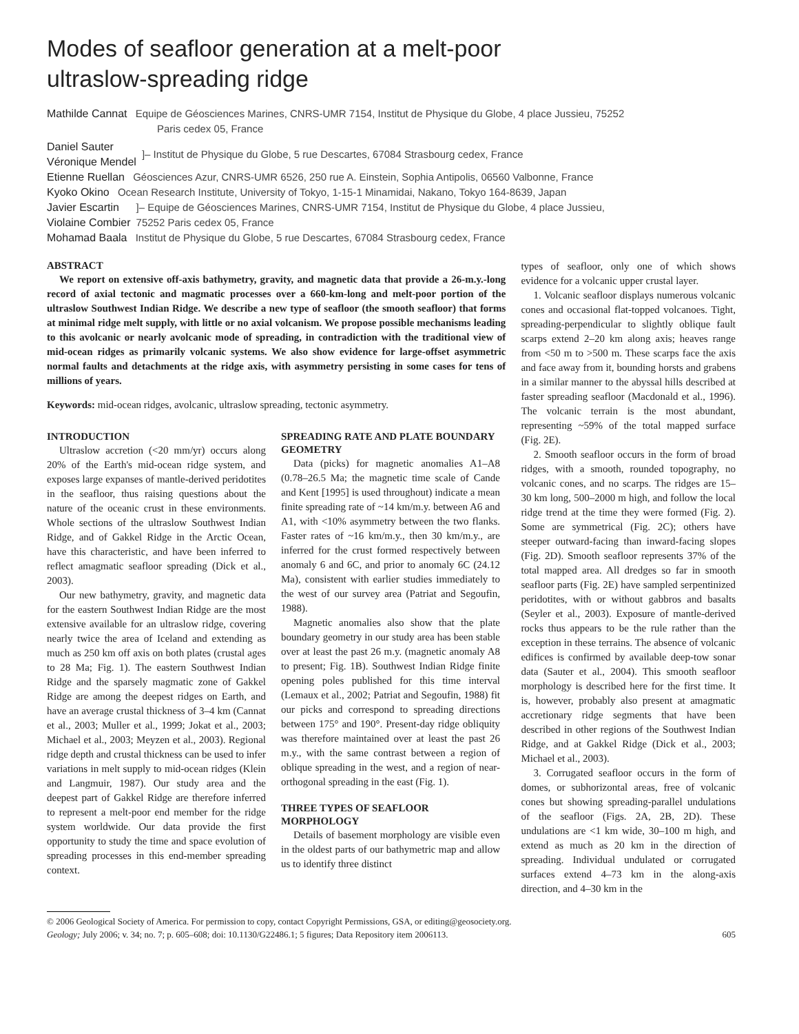Modes of seafloor generation at a melt-poor
ultraslow-spreading ridge
Mathilde Cannat Equipe de Géosciences Marines, CNRS-UMR 7154, Institut de Physique du Globe, 4 place Jussieu, 75252
Paris cedex 05, France
Daniel Sauter
Véronique Mendel
]– Institut de Physique du Globe, 5 rue Descartes, 67084 Strasbourg cedex, France
Etienne Ruellan Géosciences Azur, CNRS-UMR 6526, 250 rue A. Einstein, Sophia Antipolis, 06560 Valbonne, France
Kyoko Okino Ocean Research Institute, University of Tokyo, 1-15-1 Minamidai, Nakano, Tokyo 164-8639, Japan
Javier Escartin
Violaine Combier
]– Equipe de Géosciences Marines, CNRS-UMR 7154, Institut de Physique du Globe, 4 place Jussieu,
75252 Paris cedex 05, France
Mohamad Baala Institut de Physique du Globe, 5 rue Descartes, 67084 Strasbourg cedex, France
ABSTRACT
We report on extensive off-axis bathymetry, gravity, and magnetic data that provide a 26-m.y.-long record of axial tectonic and magmatic processes over a 660-km-long and melt-poor portion of the ultraslow Southwest Indian Ridge. We describe a new type of seafloor (the smooth seafloor) that forms at minimal ridge melt supply, with little or no axial volcanism. We propose possible mechanisms leading to this avolcanic or nearly avolcanic mode of spreading, in contradiction with the traditional view of mid-ocean ridges as primarily volcanic systems. We also show evidence for large-offset asymmetric normal faults and detachments at the ridge axis, with asymmetry persisting in some cases for tens of millions of years.
Keywords: mid-ocean ridges, avolcanic, ultraslow spreading, tectonic asymmetry.
INTRODUCTION
Ultraslow accretion (<20 mm/yr) occurs along 20% of the Earth's mid-ocean ridge system, and exposes large expanses of mantle-derived peridotites in the seafloor, thus raising questions about the nature of the oceanic crust in these environments. Whole sections of the ultraslow Southwest Indian Ridge, and of Gakkel Ridge in the Arctic Ocean, have this characteristic, and have been inferred to reflect amagmatic seafloor spreading (Dick et al., 2003).
Our new bathymetry, gravity, and magnetic data for the eastern Southwest Indian Ridge are the most extensive available for an ultraslow ridge, covering nearly twice the area of Iceland and extending as much as 250 km off axis on both plates (crustal ages to 28 Ma; Fig. 1). The eastern Southwest Indian Ridge and the sparsely magmatic zone of Gakkel Ridge are among the deepest ridges on Earth, and have an average crustal thickness of 3–4 km (Cannat et al., 2003; Muller et al., 1999; Jokat et al., 2003; Michael et al., 2003; Meyzen et al., 2003). Regional ridge depth and crustal thickness can be used to infer variations in melt supply to mid-ocean ridges (Klein and Langmuir, 1987). Our study area and the deepest part of Gakkel Ridge are therefore inferred to represent a melt-poor end member for the ridge system worldwide. Our data provide the first opportunity to study the time and space evolution of spreading processes in this end-member spreading context.
SPREADING RATE AND PLATE BOUNDARY GEOMETRY
Data (picks) for magnetic anomalies A1–A8 (0.78–26.5 Ma; the magnetic time scale of Cande and Kent [1995] is used throughout) indicate a mean finite spreading rate of ~14 km/m.y. between A6 and A1, with <10% asymmetry between the two flanks. Faster rates of ~16 km/m.y., then 30 km/m.y., are inferred for the crust formed respectively between anomaly 6 and 6C, and prior to anomaly 6C (24.12 Ma), consistent with earlier studies immediately to the west of our survey area (Patriat and Segoufin, 1988).
Magnetic anomalies also show that the plate boundary geometry in our study area has been stable over at least the past 26 m.y. (magnetic anomaly A8 to present; Fig. 1B). Southwest Indian Ridge finite opening poles published for this time interval (Lemaux et al., 2002; Patriat and Segoufin, 1988) fit our picks and correspond to spreading directions between 175° and 190°. Present-day ridge obliquity was therefore maintained over at least the past 26 m.y., with the same contrast between a region of oblique spreading in the west, and a region of near-orthogonal spreading in the east (Fig. 1).
THREE TYPES OF SEAFLOOR MORPHOLOGY
Details of basement morphology are visible even in the oldest parts of our bathymetric map and allow us to identify three distinct
types of seafloor, only one of which shows evidence for a volcanic upper crustal layer.
1. Volcanic seafloor displays numerous volcanic cones and occasional flat-topped volcanoes. Tight, spreading-perpendicular to slightly oblique fault scarps extend 2–20 km along axis; heaves range from <50 m to >500 m. These scarps face the axis and face away from it, bounding horsts and grabens in a similar manner to the abyssal hills described at faster spreading seafloor (Macdonald et al., 1996). The volcanic terrain is the most abundant, representing ~59% of the total mapped surface (Fig. 2E).
2. Smooth seafloor occurs in the form of broad ridges, with a smooth, rounded topography, no volcanic cones, and no scarps. The ridges are 15–30 km long, 500–2000 m high, and follow the local ridge trend at the time they were formed (Fig. 2). Some are symmetrical (Fig. 2C); others have steeper outward-facing than inward-facing slopes (Fig. 2D). Smooth seafloor represents 37% of the total mapped area. All dredges so far in smooth seafloor parts (Fig. 2E) have sampled serpentinized peridotites, with or without gabbros and basalts (Seyler et al., 2003). Exposure of mantle-derived rocks thus appears to be the rule rather than the exception in these terrains. The absence of volcanic edifices is confirmed by available deep-tow sonar data (Sauter et al., 2004). This smooth seafloor morphology is described here for the first time. It is, however, probably also present at amagmatic accretionary ridge segments that have been described in other regions of the Southwest Indian Ridge, and at Gakkel Ridge (Dick et al., 2003; Michael et al., 2003).
3. Corrugated seafloor occurs in the form of domes, or subhorizontal areas, free of volcanic cones but showing spreading-parallel undulations of the seafloor (Figs. 2A, 2B, 2D). These undulations are <1 km wide, 30–100 m high, and extend as much as 20 km in the direction of spreading. Individual undulated or corrugated surfaces extend 4–73 km in the along-axis direction, and 4–30 km in the
© 2006 Geological Society of America. For permission to copy, contact Copyright Permissions, GSA, or editing@geosociety.org.
Geology; July 2006; v. 34; no. 7; p. 605–608; doi: 10.1130/G22486.1; 5 figures; Data Repository item 2006113. 605